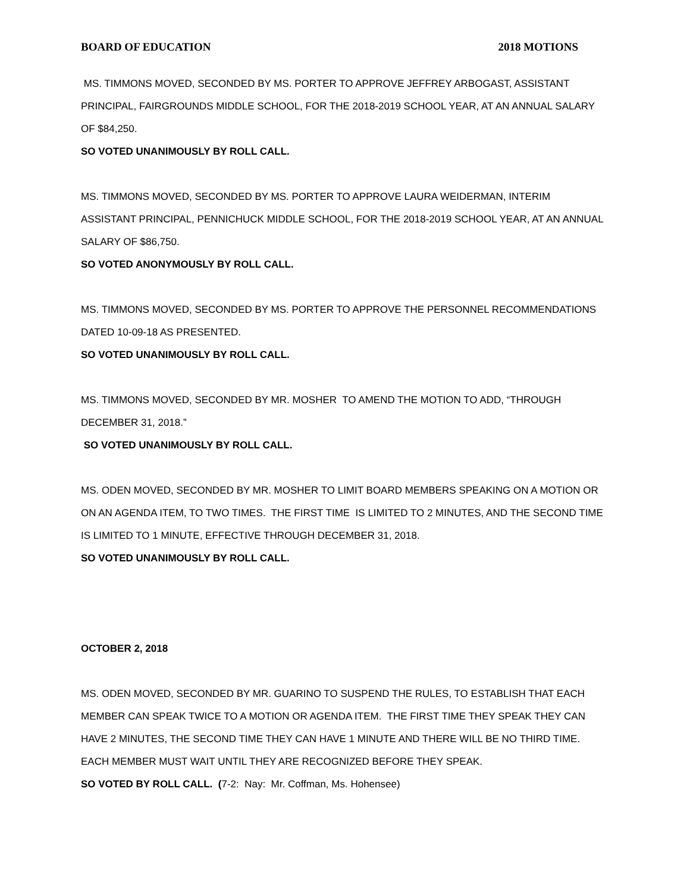BOARD OF EDUCATION 2018 MOTIONS
MS. TIMMONS MOVED, SECONDED BY MS. PORTER TO APPROVE JEFFREY ARBOGAST, ASSISTANT PRINCIPAL, FAIRGROUNDS MIDDLE SCHOOL, FOR THE 2018-2019 SCHOOL YEAR, AT AN ANNUAL SALARY OF $84,250.
SO VOTED UNANIMOUSLY BY ROLL CALL.
MS. TIMMONS MOVED, SECONDED BY MS. PORTER TO APPROVE LAURA WEIDERMAN, INTERIM ASSISTANT PRINCIPAL, PENNICHUCK MIDDLE SCHOOL, FOR THE 2018-2019 SCHOOL YEAR, AT AN ANNUAL SALARY OF $86,750.
SO VOTED ANONYMOUSLY BY ROLL CALL.
MS. TIMMONS MOVED, SECONDED BY MS. PORTER TO APPROVE THE PERSONNEL RECOMMENDATIONS DATED 10-09-18 AS PRESENTED.
SO VOTED UNANIMOUSLY BY ROLL CALL.
MS. TIMMONS MOVED, SECONDED BY MR. MOSHER TO AMEND THE MOTION TO ADD, “THROUGH DECEMBER 31, 2018.”
SO VOTED UNANIMOUSLY BY ROLL CALL.
MS. ODEN MOVED, SECONDED BY MR. MOSHER TO LIMIT BOARD MEMBERS SPEAKING ON A MOTION OR ON AN AGENDA ITEM, TO TWO TIMES. THE FIRST TIME IS LIMITED TO 2 MINUTES, AND THE SECOND TIME IS LIMITED TO 1 MINUTE, EFFECTIVE THROUGH DECEMBER 31, 2018.
SO VOTED UNANIMOUSLY BY ROLL CALL.
OCTOBER 2, 2018
MS. ODEN MOVED, SECONDED BY MR. GUARINO TO SUSPEND THE RULES, TO ESTABLISH THAT EACH MEMBER CAN SPEAK TWICE TO A MOTION OR AGENDA ITEM. THE FIRST TIME THEY SPEAK THEY CAN HAVE 2 MINUTES, THE SECOND TIME THEY CAN HAVE 1 MINUTE AND THERE WILL BE NO THIRD TIME. EACH MEMBER MUST WAIT UNTIL THEY ARE RECOGNIZED BEFORE THEY SPEAK.
SO VOTED BY ROLL CALL. (7-2: Nay: Mr. Coffman, Ms. Hohensee)